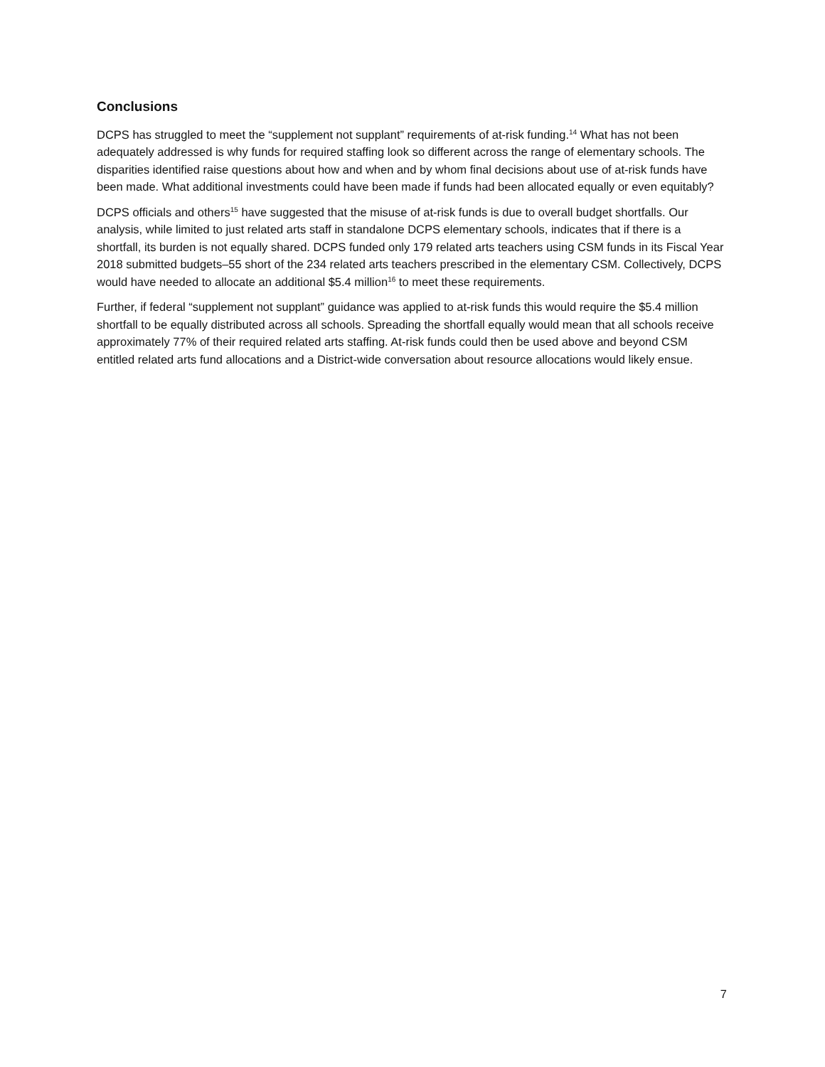Conclusions
DCPS has struggled to meet the “supplement not supplant” requirements of at-risk funding.<sup>14</sup> What has not been adequately addressed is why funds for required staffing look so different across the range of elementary schools. The disparities identified raise questions about how and when and by whom final decisions about use of at-risk funds have been made. What additional investments could have been made if funds had been allocated equally or even equitably?
DCPS officials and others<sup>15</sup> have suggested that the misuse of at-risk funds is due to overall budget shortfalls. Our analysis, while limited to just related arts staff in standalone DCPS elementary schools, indicates that if there is a shortfall, its burden is not equally shared. DCPS funded only 179 related arts teachers using CSM funds in its Fiscal Year 2018 submitted budgets–55 short of the 234 related arts teachers prescribed in the elementary CSM. Collectively, DCPS would have needed to allocate an additional $5.4 million<sup>16</sup> to meet these requirements.
Further, if federal “supplement not supplant” guidance was applied to at-risk funds this would require the $5.4 million shortfall to be equally distributed across all schools. Spreading the shortfall equally would mean that all schools receive approximately 77% of their required related arts staffing. At-risk funds could then be used above and beyond CSM entitled related arts fund allocations and a District-wide conversation about resource allocations would likely ensue.
7